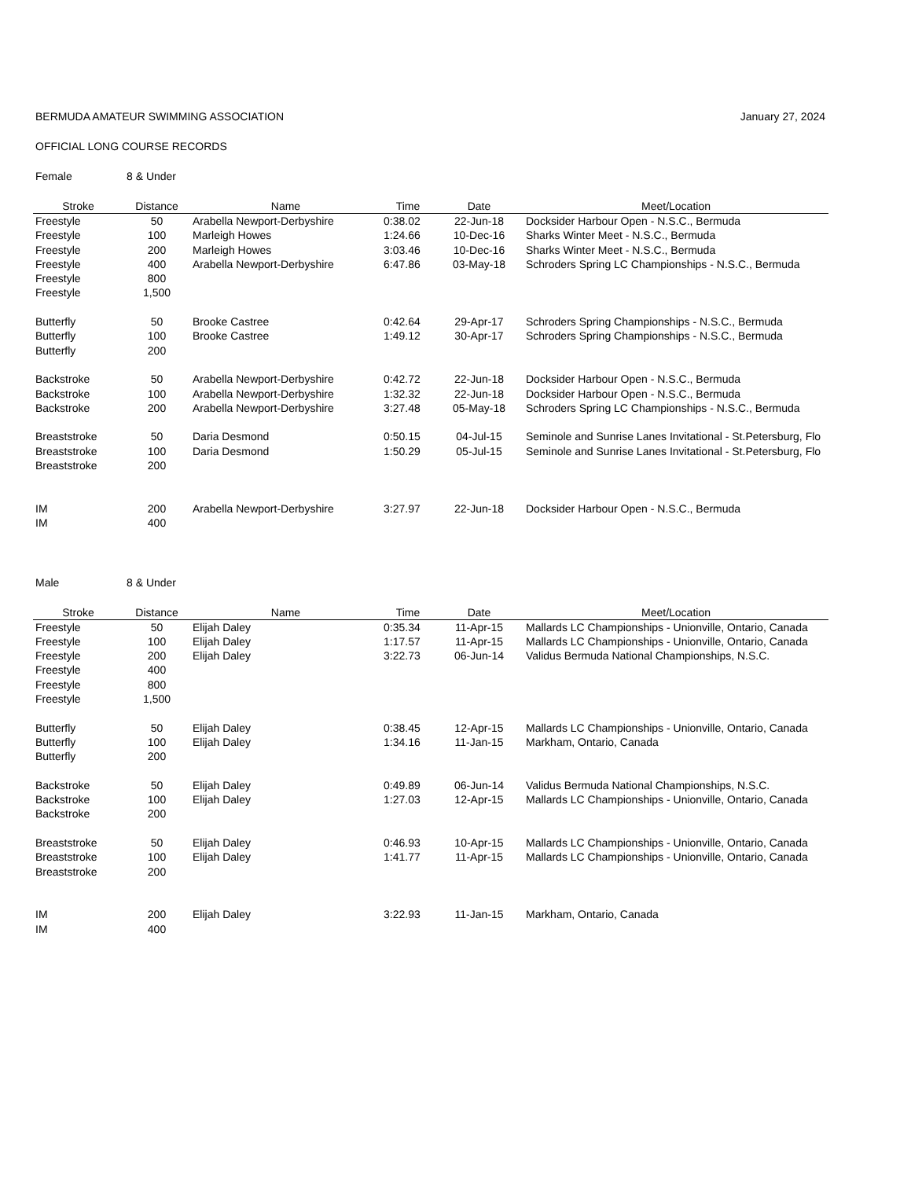BERMUDA AMATEUR SWIMMING ASSOCIATION
January 27, 2024
OFFICIAL LONG COURSE RECORDS
Female 8 & Under
| Stroke | Distance | Name | Time | Date | Meet/Location |
| --- | --- | --- | --- | --- | --- |
| Freestyle | 50 | Arabella Newport-Derbyshire | 0:38.02 | 22-Jun-18 | Docksider Harbour Open - N.S.C., Bermuda |
| Freestyle | 100 | Marleigh Howes | 1:24.66 | 10-Dec-16 | Sharks Winter Meet - N.S.C., Bermuda |
| Freestyle | 200 | Marleigh Howes | 3:03.46 | 10-Dec-16 | Sharks Winter Meet - N.S.C., Bermuda |
| Freestyle | 400 | Arabella Newport-Derbyshire | 6:47.86 | 03-May-18 | Schroders Spring LC Championships - N.S.C., Bermuda |
| Freestyle | 800 | | | | |
| Freestyle | 1,500 | | | | |
| Butterfly | 50 | Brooke Castree | 0:42.64 | 29-Apr-17 | Schroders Spring Championships - N.S.C., Bermuda |
| Butterfly | 100 | Brooke Castree | 1:49.12 | 30-Apr-17 | Schroders Spring Championships - N.S.C., Bermuda |
| Butterfly | 200 | | | | |
| Backstroke | 50 | Arabella Newport-Derbyshire | 0:42.72 | 22-Jun-18 | Docksider Harbour Open - N.S.C., Bermuda |
| Backstroke | 100 | Arabella Newport-Derbyshire | 1:32.32 | 22-Jun-18 | Docksider Harbour Open - N.S.C., Bermuda |
| Backstroke | 200 | Arabella Newport-Derbyshire | 3:27.48 | 05-May-18 | Schroders Spring LC Championships - N.S.C., Bermuda |
| Breaststroke | 50 | Daria Desmond | 0:50.15 | 04-Jul-15 | Seminole and Sunrise Lanes Invitational - St.Petersburg, Flo |
| Breaststroke | 100 | Daria Desmond | 1:50.29 | 05-Jul-15 | Seminole and Sunrise Lanes Invitational - St.Petersburg, Flo |
| Breaststroke | 200 | | | | |
| IM | 200 | Arabella Newport-Derbyshire | 3:27.97 | 22-Jun-18 | Docksider Harbour Open - N.S.C., Bermuda |
| IM | 400 | | | | |
Male 8 & Under
| Stroke | Distance | Name | Time | Date | Meet/Location |
| --- | --- | --- | --- | --- | --- |
| Freestyle | 50 | Elijah Daley | 0:35.34 | 11-Apr-15 | Mallards LC Championships - Unionville, Ontario, Canada |
| Freestyle | 100 | Elijah Daley | 1:17.57 | 11-Apr-15 | Mallards LC Championships - Unionville, Ontario, Canada |
| Freestyle | 200 | Elijah Daley | 3:22.73 | 06-Jun-14 | Validus Bermuda National Championships, N.S.C. |
| Freestyle | 400 | | | | |
| Freestyle | 800 | | | | |
| Freestyle | 1,500 | | | | |
| Butterfly | 50 | Elijah Daley | 0:38.45 | 12-Apr-15 | Mallards LC Championships - Unionville, Ontario, Canada |
| Butterfly | 100 | Elijah Daley | 1:34.16 | 11-Jan-15 | Markham, Ontario, Canada |
| Butterfly | 200 | | | | |
| Backstroke | 50 | Elijah Daley | 0:49.89 | 06-Jun-14 | Validus Bermuda National Championships, N.S.C. |
| Backstroke | 100 | Elijah Daley | 1:27.03 | 12-Apr-15 | Mallards LC Championships - Unionville, Ontario, Canada |
| Backstroke | 200 | | | | |
| Breaststroke | 50 | Elijah Daley | 0:46.93 | 10-Apr-15 | Mallards LC Championships - Unionville, Ontario, Canada |
| Breaststroke | 100 | Elijah Daley | 1:41.77 | 11-Apr-15 | Mallards LC Championships - Unionville, Ontario, Canada |
| Breaststroke | 200 | | | | |
| IM | 200 | Elijah Daley | 3:22.93 | 11-Jan-15 | Markham, Ontario, Canada |
| IM | 400 | | | | |